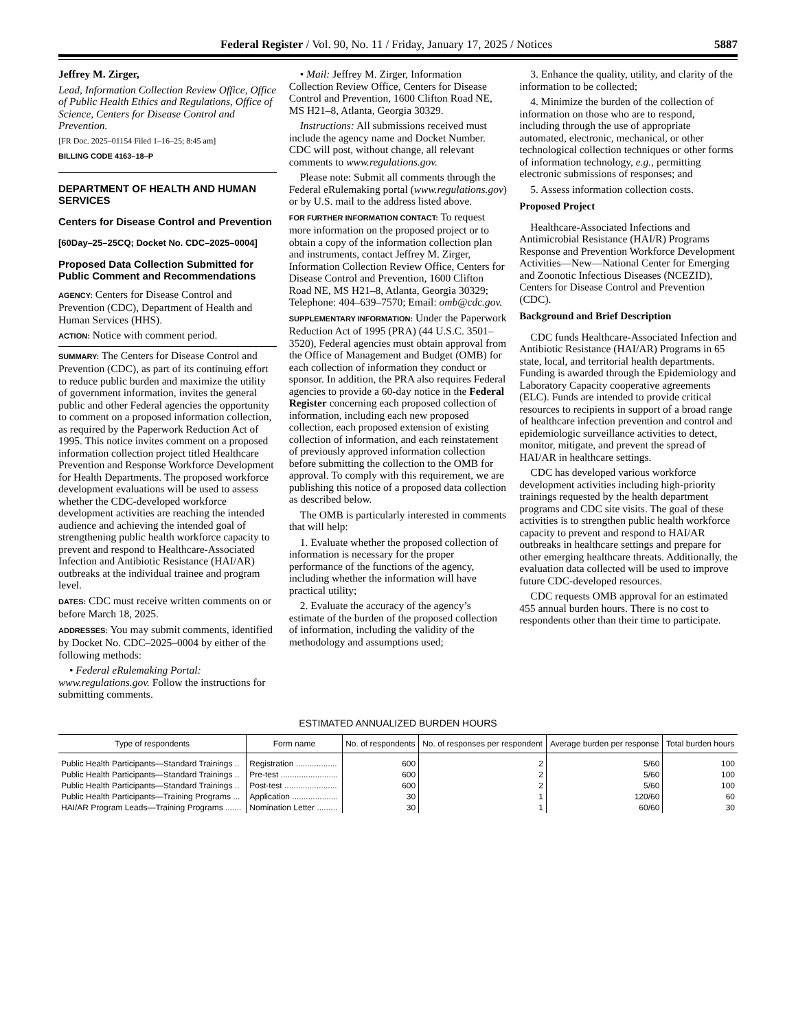Federal Register / Vol. 90, No. 11 / Friday, January 17, 2025 / Notices 5887
Jeffrey M. Zirger,
Lead, Information Collection Review Office, Office of Public Health Ethics and Regulations, Office of Science, Centers for Disease Control and Prevention.
[FR Doc. 2025–01154 Filed 1–16–25; 8:45 am]
BILLING CODE 4163–18–P
DEPARTMENT OF HEALTH AND HUMAN SERVICES
Centers for Disease Control and Prevention
[60Day–25–25CQ; Docket No. CDC–2025–0004]
Proposed Data Collection Submitted for Public Comment and Recommendations
AGENCY: Centers for Disease Control and Prevention (CDC), Department of Health and Human Services (HHS).
ACTION: Notice with comment period.
SUMMARY: The Centers for Disease Control and Prevention (CDC), as part of its continuing effort to reduce public burden and maximize the utility of government information, invites the general public and other Federal agencies the opportunity to comment on a proposed information collection, as required by the Paperwork Reduction Act of 1995. This notice invites comment on a proposed information collection project titled Healthcare Prevention and Response Workforce Development for Health Departments. The proposed workforce development evaluations will be used to assess whether the CDC-developed workforce development activities are reaching the intended audience and achieving the intended goal of strengthening public health workforce capacity to prevent and respond to Healthcare-Associated Infection and Antibiotic Resistance (HAI/AR) outbreaks at the individual trainee and program level.
DATES: CDC must receive written comments on or before March 18, 2025.
ADDRESSES: You may submit comments, identified by Docket No. CDC–2025–0004 by either of the following methods:
• Federal eRulemaking Portal: www.regulations.gov. Follow the instructions for submitting comments.
• Mail: Jeffrey M. Zirger, Information Collection Review Office, Centers for Disease Control and Prevention, 1600 Clifton Road NE, MS H21–8, Atlanta, Georgia 30329.
Instructions: All submissions received must include the agency name and Docket Number. CDC will post, without change, all relevant comments to www.regulations.gov.
Please note: Submit all comments through the Federal eRulemaking portal (www.regulations.gov) or by U.S. mail to the address listed above.
FOR FURTHER INFORMATION CONTACT: To request more information on the proposed project or to obtain a copy of the information collection plan and instruments, contact Jeffrey M. Zirger, Information Collection Review Office, Centers for Disease Control and Prevention, 1600 Clifton Road NE, MS H21–8, Atlanta, Georgia 30329; Telephone: 404–639–7570; Email: omb@cdc.gov.
SUPPLEMENTARY INFORMATION: Under the Paperwork Reduction Act of 1995 (PRA) (44 U.S.C. 3501–3520), Federal agencies must obtain approval from the Office of Management and Budget (OMB) for each collection of information they conduct or sponsor. In addition, the PRA also requires Federal agencies to provide a 60-day notice in the Federal Register concerning each proposed collection of information, including each new proposed collection, each proposed extension of existing collection of information, and each reinstatement of previously approved information collection before submitting the collection to the OMB for approval. To comply with this requirement, we are publishing this notice of a proposed data collection as described below.
The OMB is particularly interested in comments that will help:
1. Evaluate whether the proposed collection of information is necessary for the proper performance of the functions of the agency, including whether the information will have practical utility;
2. Evaluate the accuracy of the agency’s estimate of the burden of the proposed collection of information, including the validity of the methodology and assumptions used;
3. Enhance the quality, utility, and clarity of the information to be collected;
4. Minimize the burden of the collection of information on those who are to respond, including through the use of appropriate automated, electronic, mechanical, or other technological collection techniques or other forms of information technology, e.g., permitting electronic submissions of responses; and
5. Assess information collection costs.
Proposed Project
Healthcare-Associated Infections and Antimicrobial Resistance (HAI/R) Programs Response and Prevention Workforce Development Activities—New—National Center for Emerging and Zoonotic Infectious Diseases (NCEZID), Centers for Disease Control and Prevention (CDC).
Background and Brief Description
CDC funds Healthcare-Associated Infection and Antibiotic Resistance (HAI/AR) Programs in 65 state, local, and territorial health departments. Funding is awarded through the Epidemiology and Laboratory Capacity cooperative agreements (ELC). Funds are intended to provide critical resources to recipients in support of a broad range of healthcare infection prevention and control and epidemiologic surveillance activities to detect, monitor, mitigate, and prevent the spread of HAI/AR in healthcare settings.
CDC has developed various workforce development activities including high-priority trainings requested by the health department programs and CDC site visits. The goal of these activities is to strengthen public health workforce capacity to prevent and respond to HAI/AR outbreaks in healthcare settings and prepare for other emerging healthcare threats. Additionally, the evaluation data collected will be used to improve future CDC-developed resources.
CDC requests OMB approval for an estimated 455 annual burden hours. There is no cost to respondents other than their time to participate.
ESTIMATED ANNUALIZED BURDEN HOURS
| Type of respondents | Form name | No. of respondents | No. of responses per respondent | Average burden per response | Total burden hours |
| --- | --- | --- | --- | --- | --- |
| Public Health Participants—Standard Trainings .. | Registration .................. | 600 | 2 | 5/60 | 100 |
| Public Health Participants—Standard Trainings .. | Pre-test ......................... | 600 | 2 | 5/60 | 100 |
| Public Health Participants—Standard Trainings .. | Post-test ....................... | 600 | 2 | 5/60 | 100 |
| Public Health Participants—Training Programs ... | Application .................... | 30 | 1 | 120/60 | 60 |
| HAI/AR Program Leads—Training Programs ....... | Nomination Letter ......... | 30 | 1 | 60/60 | 30 |